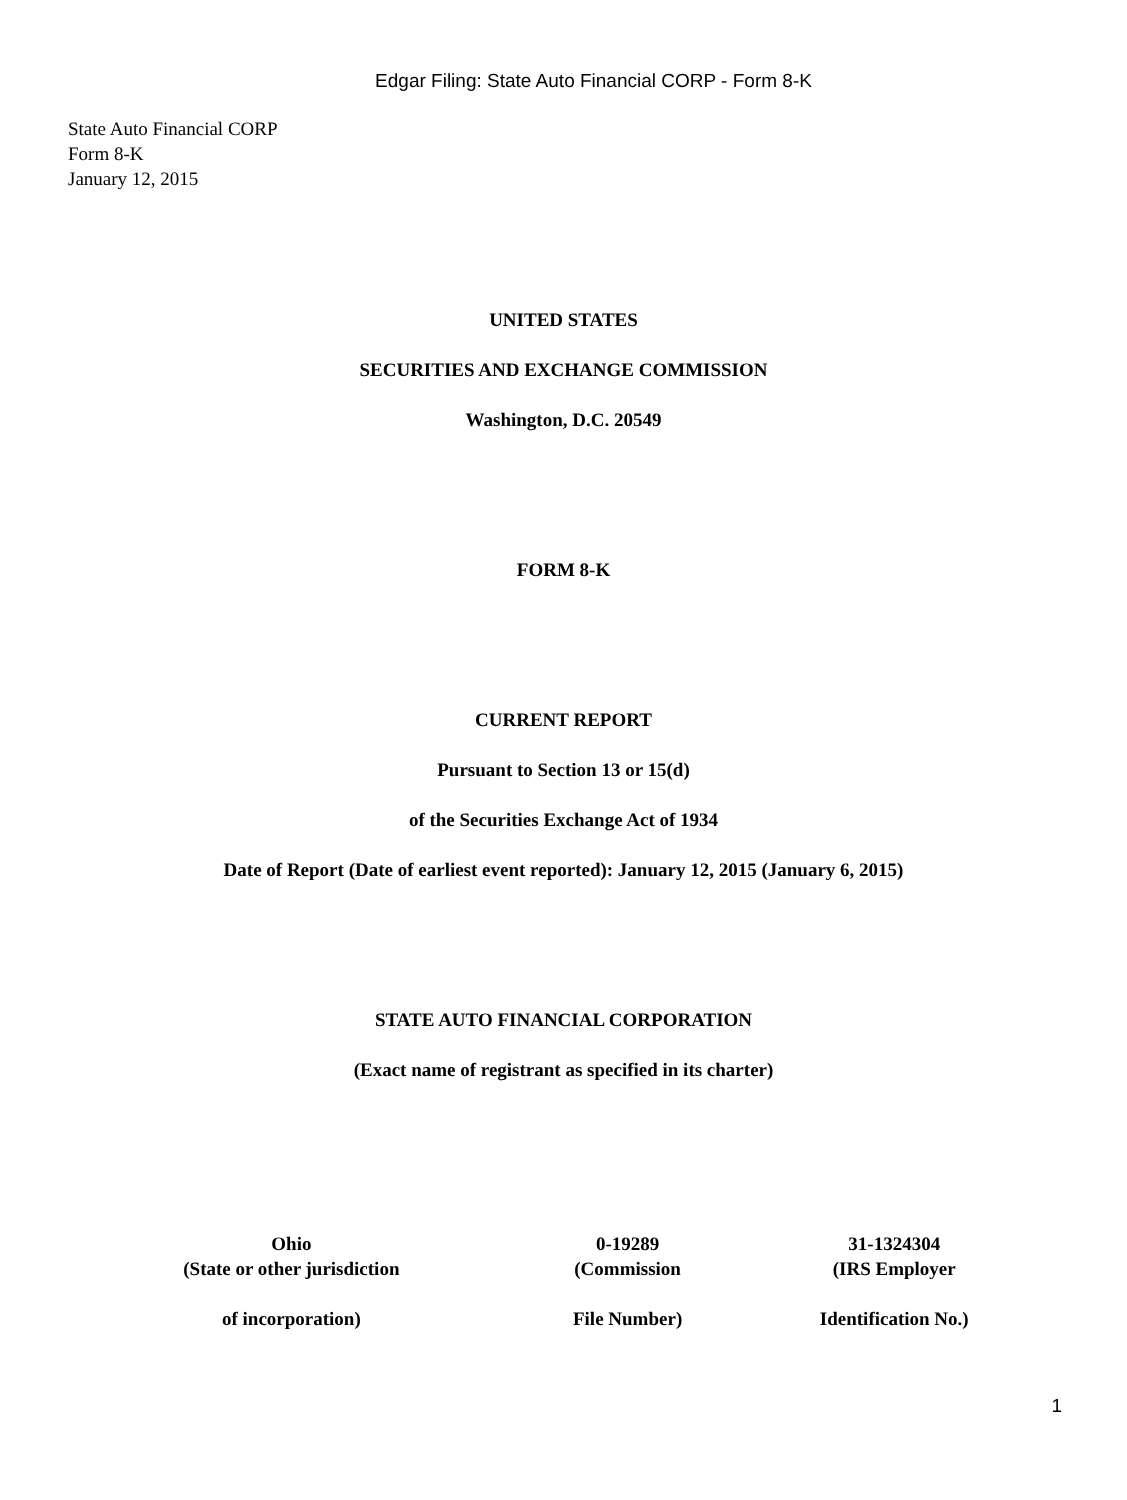Edgar Filing: State Auto Financial CORP - Form 8-K
State Auto Financial CORP
Form 8-K
January 12, 2015
UNITED STATES
SECURITIES AND EXCHANGE COMMISSION
Washington, D.C. 20549
FORM 8-K
CURRENT REPORT
Pursuant to Section 13 or 15(d)
of the Securities Exchange Act of 1934
Date of Report (Date of earliest event reported): January 12, 2015 (January 6, 2015)
STATE AUTO FINANCIAL CORPORATION
(Exact name of registrant as specified in its charter)
| Ohio (State or other jurisdiction of incorporation) | 0-19289 (Commission File Number) | 31-1324304 (IRS Employer Identification No.) |
1